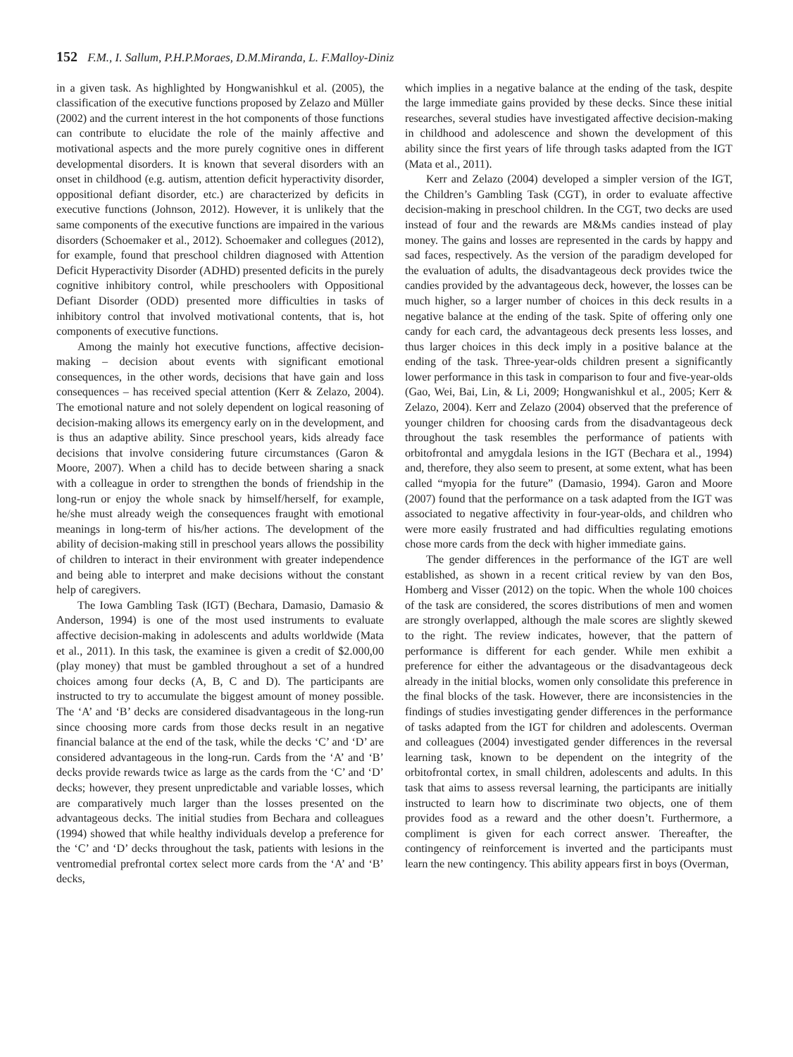152 F.M., I. Sallum, P.H.P.Moraes, D.M.Miranda, L. F.Malloy-Diniz
in a given task. As highlighted by Hongwanishkul et al. (2005), the classification of the executive functions proposed by Zelazo and Müller (2002) and the current interest in the hot components of those functions can contribute to elucidate the role of the mainly affective and motivational aspects and the more purely cognitive ones in different developmental disorders. It is known that several disorders with an onset in childhood (e.g. autism, attention deficit hyperactivity disorder, oppositional defiant disorder, etc.) are characterized by deficits in executive functions (Johnson, 2012). However, it is unlikely that the same components of the executive functions are impaired in the various disorders (Schoemaker et al., 2012). Schoemaker and collegues (2012), for example, found that preschool children diagnosed with Attention Deficit Hyperactivity Disorder (ADHD) presented deficits in the purely cognitive inhibitory control, while preschoolers with Oppositional Defiant Disorder (ODD) presented more difficulties in tasks of inhibitory control that involved motivational contents, that is, hot components of executive functions.
Among the mainly hot executive functions, affective decision-making – decision about events with significant emotional consequences, in the other words, decisions that have gain and loss consequences – has received special attention (Kerr & Zelazo, 2004). The emotional nature and not solely dependent on logical reasoning of decision-making allows its emergency early on in the development, and is thus an adaptive ability. Since preschool years, kids already face decisions that involve considering future circumstances (Garon & Moore, 2007). When a child has to decide between sharing a snack with a colleague in order to strengthen the bonds of friendship in the long-run or enjoy the whole snack by himself/herself, for example, he/she must already weigh the consequences fraught with emotional meanings in long-term of his/her actions. The development of the ability of decision-making still in preschool years allows the possibility of children to interact in their environment with greater independence and being able to interpret and make decisions without the constant help of caregivers.
The Iowa Gambling Task (IGT) (Bechara, Damasio, Damasio & Anderson, 1994) is one of the most used instruments to evaluate affective decision-making in adolescents and adults worldwide (Mata et al., 2011). In this task, the examinee is given a credit of $2.000,00 (play money) that must be gambled throughout a set of a hundred choices among four decks (A, B, C and D). The participants are instructed to try to accumulate the biggest amount of money possible. The ‘A’ and ‘B’ decks are considered disadvantageous in the long-run since choosing more cards from those decks result in an negative financial balance at the end of the task, while the decks ‘C’ and ‘D’ are considered advantageous in the long-run. Cards from the ‘A’ and ‘B’ decks provide rewards twice as large as the cards from the ‘C’ and ‘D’ decks; however, they present unpredictable and variable losses, which are comparatively much larger than the losses presented on the advantageous decks. The initial studies from Bechara and colleagues (1994) showed that while healthy individuals develop a preference for the ‘C’ and ‘D’ decks throughout the task, patients with lesions in the ventromedial prefrontal cortex select more cards from the ‘A’ and ‘B’ decks,
which implies in a negative balance at the ending of the task, despite the large immediate gains provided by these decks. Since these initial researches, several studies have investigated affective decision-making in childhood and adolescence and shown the development of this ability since the first years of life through tasks adapted from the IGT (Mata et al., 2011).
Kerr and Zelazo (2004) developed a simpler version of the IGT, the Children’s Gambling Task (CGT), in order to evaluate affective decision-making in preschool children. In the CGT, two decks are used instead of four and the rewards are M&Ms candies instead of play money. The gains and losses are represented in the cards by happy and sad faces, respectively. As the version of the paradigm developed for the evaluation of adults, the disadvantageous deck provides twice the candies provided by the advantageous deck, however, the losses can be much higher, so a larger number of choices in this deck results in a negative balance at the ending of the task. Spite of offering only one candy for each card, the advantageous deck presents less losses, and thus larger choices in this deck imply in a positive balance at the ending of the task. Three-year-olds children present a significantly lower performance in this task in comparison to four and five-year-olds (Gao, Wei, Bai, Lin, & Li, 2009; Hongwanishkul et al., 2005; Kerr & Zelazo, 2004). Kerr and Zelazo (2004) observed that the preference of younger children for choosing cards from the disadvantageous deck throughout the task resembles the performance of patients with orbitofrontal and amygdala lesions in the IGT (Bechara et al., 1994) and, therefore, they also seem to present, at some extent, what has been called “myopia for the future” (Damasio, 1994). Garon and Moore (2007) found that the performance on a task adapted from the IGT was associated to negative affectivity in four-year-olds, and children who were more easily frustrated and had difficulties regulating emotions chose more cards from the deck with higher immediate gains.
The gender differences in the performance of the IGT are well established, as shown in a recent critical review by van den Bos, Homberg and Visser (2012) on the topic. When the whole 100 choices of the task are considered, the scores distributions of men and women are strongly overlapped, although the male scores are slightly skewed to the right. The review indicates, however, that the pattern of performance is different for each gender. While men exhibit a preference for either the advantageous or the disadvantageous deck already in the initial blocks, women only consolidate this preference in the final blocks of the task. However, there are inconsistencies in the findings of studies investigating gender differences in the performance of tasks adapted from the IGT for children and adolescents. Overman and colleagues (2004) investigated gender differences in the reversal learning task, known to be dependent on the integrity of the orbitofrontal cortex, in small children, adolescents and adults. In this task that aims to assess reversal learning, the participants are initially instructed to learn how to discriminate two objects, one of them provides food as a reward and the other doesn’t. Furthermore, a compliment is given for each correct answer. Thereafter, the contingency of reinforcement is inverted and the participants must learn the new contingency. This ability appears first in boys (Overman,